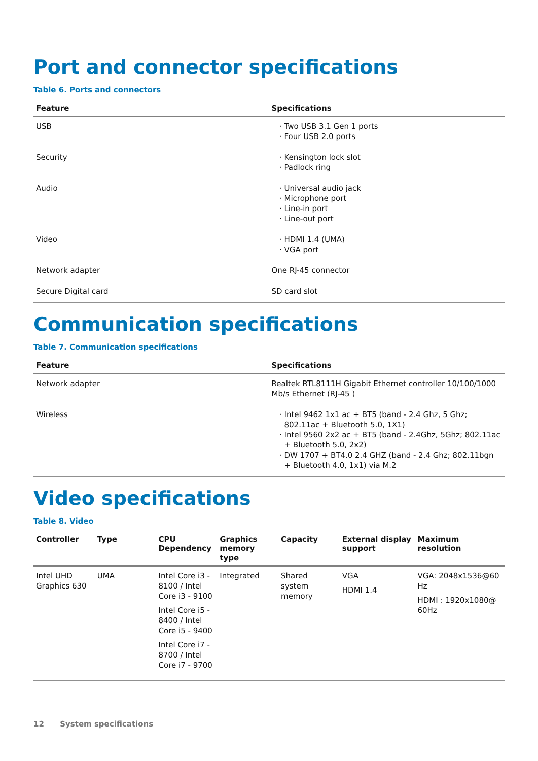Port and connector specifications
Table 6. Ports and connectors
| Feature | Specifications |
| --- | --- |
| USB | Two USB 3.1 Gen 1 ports Four USB 2.0 ports |
| Security | Kensington lock slot Padlock ring |
| Audio | Universal audio jack Microphone port Line-in port Line-out port |
| Video | HDMI 1.4 (UMA) VGA port |
| Network adapter | One RJ-45 connector |
| Secure Digital card | SD card slot |
Communication specifications
Table 7. Communication specifications
| Feature | Specifications |
| --- | --- |
| Network adapter | Realtek RTL8111H Gigabit Ethernet controller 10/100/1000 Mb/s Ethernet (RJ-45 ) |
| Wireless | Intel 9462 1x1 ac + BT5 (band - 2.4 Ghz, 5 Ghz; 802.11ac + Bluetooth 5.0, 1X1) Intel 9560 2x2 ac + BT5 (band - 2.4Ghz, 5Ghz; 802.11ac + Bluetooth 5.0, 2x2) DW 1707 + BT4.0 2.4 GHZ (band - 2.4 Ghz; 802.11bgn + Bluetooth 4.0, 1x1) via M.2 |
Video specifications
Table 8. Video
| Controller | Type | CPU Dependency | Graphics memory type | Capacity | External display support | Maximum resolution |
| --- | --- | --- | --- | --- | --- | --- |
| Intel UHD Graphics 630 | UMA | Intel Core i3 - 8100 / Intel Core i3 - 9100 Intel Core i5 - 8400 / Intel Core i5 - 9400 Intel Core i7 - 8700 / Intel Core i7 - 9700 | Integrated | Shared system memory | VGA HDMI 1.4 | VGA: 2048x1536@60 Hz HDMI : 1920x1080@ 60Hz |
12 System specifications